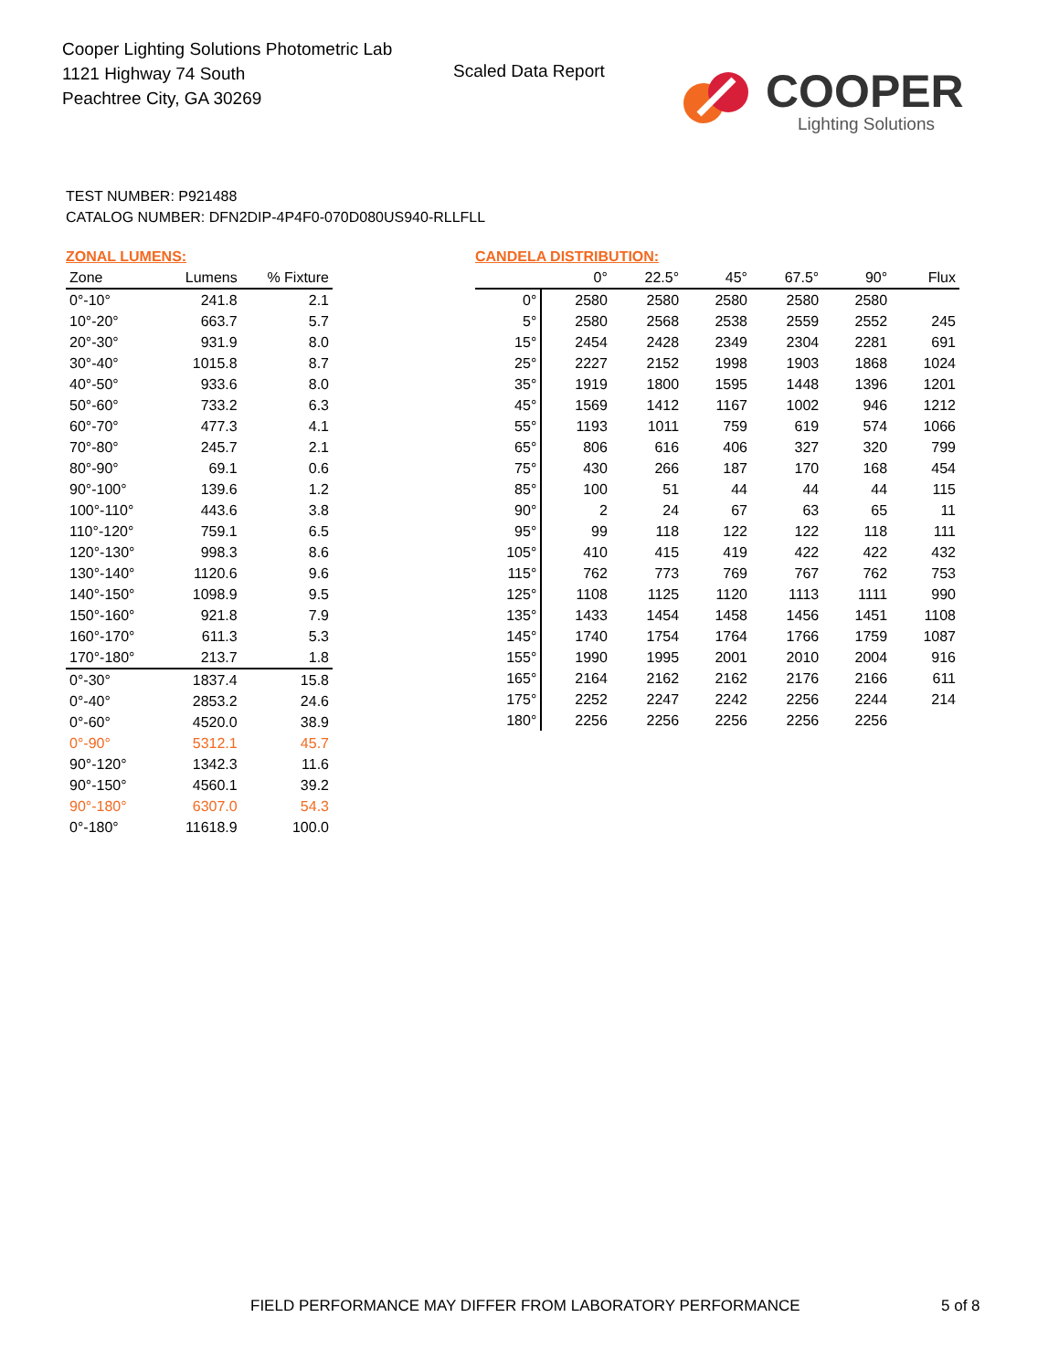Cooper Lighting Solutions Photometric Lab
1121 Highway 74 South
Peachtree City, GA 30269
Scaled Data Report
COOPER
Lighting Solutions
TEST NUMBER: P921488
CATALOG NUMBER: DFN2DIP-4P4F0-070D080US940-RLLFLL
ZONAL LUMENS:
| Zone | Lumens | % Fixture |
| --- | --- | --- |
| 0°-10° | 241.8 | 2.1 |
| 10°-20° | 663.7 | 5.7 |
| 20°-30° | 931.9 | 8.0 |
| 30°-40° | 1015.8 | 8.7 |
| 40°-50° | 933.6 | 8.0 |
| 50°-60° | 733.2 | 6.3 |
| 60°-70° | 477.3 | 4.1 |
| 70°-80° | 245.7 | 2.1 |
| 80°-90° | 69.1 | 0.6 |
| 90°-100° | 139.6 | 1.2 |
| 100°-110° | 443.6 | 3.8 |
| 110°-120° | 759.1 | 6.5 |
| 120°-130° | 998.3 | 8.6 |
| 130°-140° | 1120.6 | 9.6 |
| 140°-150° | 1098.9 | 9.5 |
| 150°-160° | 921.8 | 7.9 |
| 160°-170° | 611.3 | 5.3 |
| 170°-180° | 213.7 | 1.8 |
| 0°-30° | 1837.4 | 15.8 |
| 0°-40° | 2853.2 | 24.6 |
| 0°-60° | 4520.0 | 38.9 |
| 0°-90° | 5312.1 | 45.7 |
| 90°-120° | 1342.3 | 11.6 |
| 90°-150° | 4560.1 | 39.2 |
| 90°-180° | 6307.0 | 54.3 |
| 0°-180° | 11618.9 | 100.0 |
CANDELA DISTRIBUTION:
| | 0° | 22.5° | 45° | 67.5° | 90° | Flux |
| --- | --- | --- | --- | --- | --- | --- |
| 0° | 2580 | 2580 | 2580 | 2580 | 2580 | |
| 5° | 2580 | 2568 | 2538 | 2559 | 2552 | 245 |
| 15° | 2454 | 2428 | 2349 | 2304 | 2281 | 691 |
| 25° | 2227 | 2152 | 1998 | 1903 | 1868 | 1024 |
| 35° | 1919 | 1800 | 1595 | 1448 | 1396 | 1201 |
| 45° | 1569 | 1412 | 1167 | 1002 | 946 | 1212 |
| 55° | 1193 | 1011 | 759 | 619 | 574 | 1066 |
| 65° | 806 | 616 | 406 | 327 | 320 | 799 |
| 75° | 430 | 266 | 187 | 170 | 168 | 454 |
| 85° | 100 | 51 | 44 | 44 | 44 | 115 |
| 90° | 2 | 24 | 67 | 63 | 65 | 11 |
| 95° | 99 | 118 | 122 | 122 | 118 | 111 |
| 105° | 410 | 415 | 419 | 422 | 422 | 432 |
| 115° | 762 | 773 | 769 | 767 | 762 | 753 |
| 125° | 1108 | 1125 | 1120 | 1113 | 1111 | 990 |
| 135° | 1433 | 1454 | 1458 | 1456 | 1451 | 1108 |
| 145° | 1740 | 1754 | 1764 | 1766 | 1759 | 1087 |
| 155° | 1990 | 1995 | 2001 | 2010 | 2004 | 916 |
| 165° | 2164 | 2162 | 2162 | 2176 | 2166 | 611 |
| 175° | 2252 | 2247 | 2242 | 2256 | 2244 | 214 |
| 180° | 2256 | 2256 | 2256 | 2256 | 2256 | |
FIELD PERFORMANCE MAY DIFFER FROM LABORATORY PERFORMANCE
5 of 8